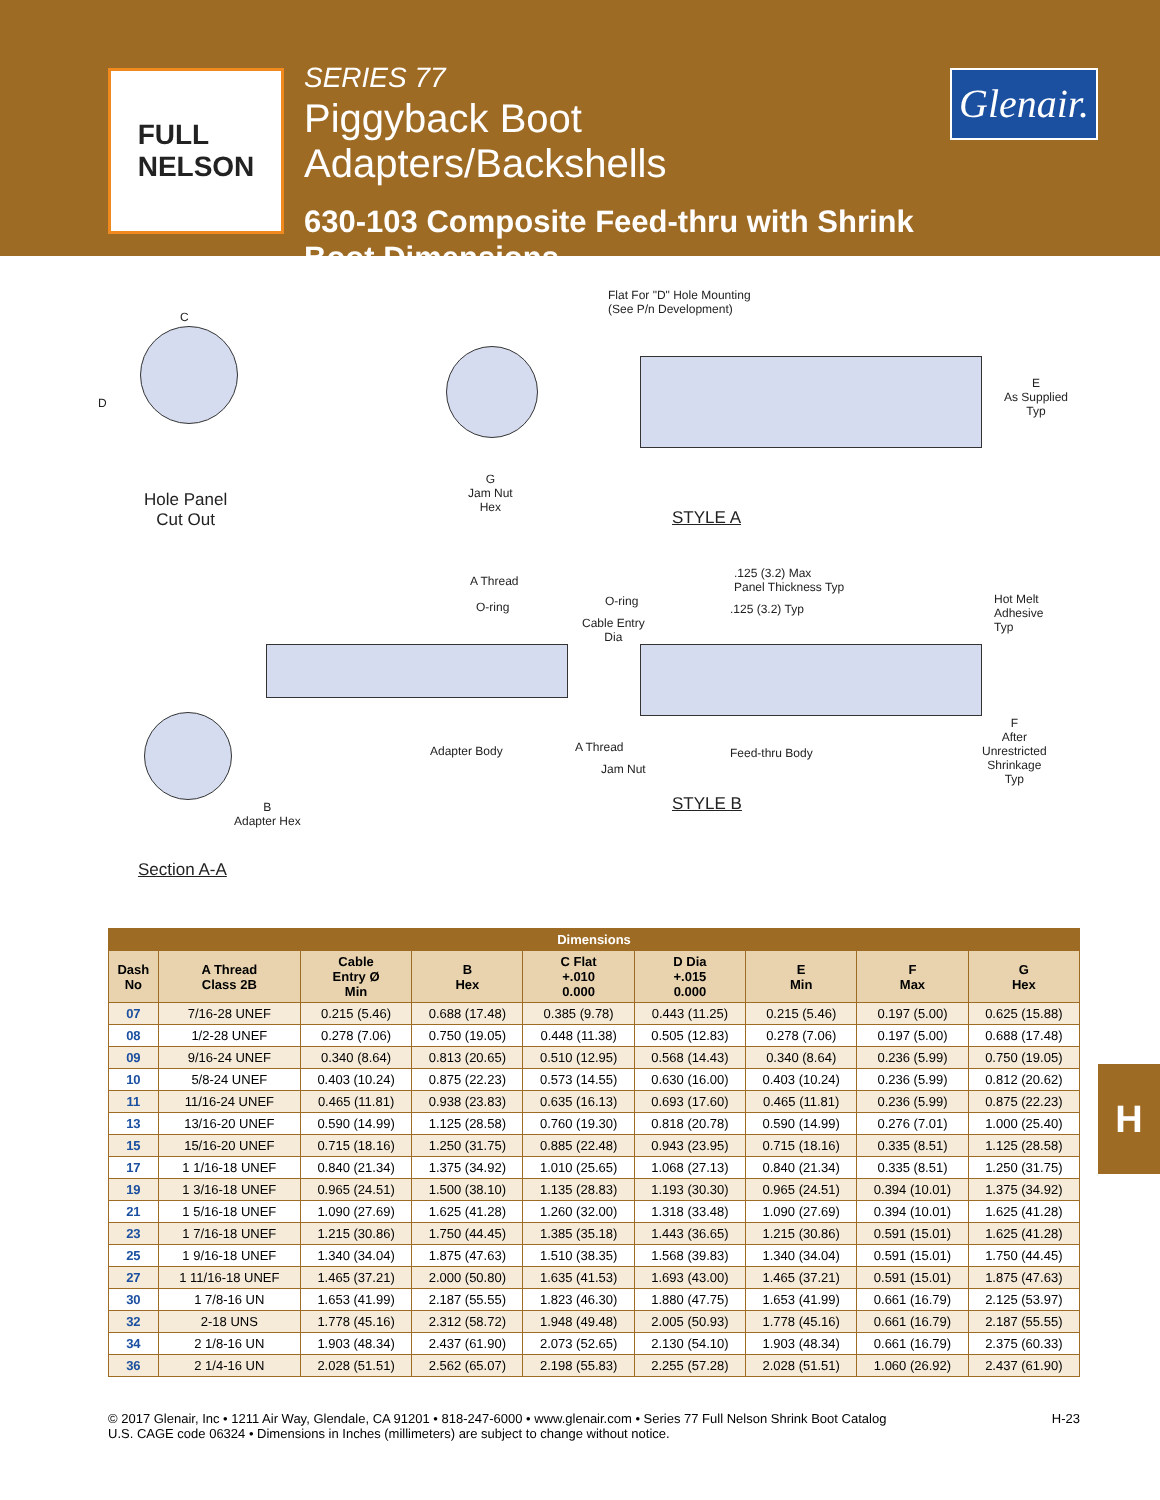FULL
NELSON
SERIES 77
Piggyback Boot Adapters/Backshells
630-103 Composite Feed-thru with Shrink Boot Dimensions
Glenair.
C
D
Hole Panel
Cut Out
Flat For "D" Hole Mounting
(See P/n Development)
G
Jam Nut
Hex
E
As Supplied
Typ
STYLE A
A Thread
O-ring
.125 (3.2) Max
Panel Thickness Typ
O-ring
.125 (3.2) Typ
Cable Entry
Dia
Hot Melt
Adhesive
Typ
F
After
Unrestricted
Shrinkage
Typ
Adapter Body A Thread
Jam Nut
Feed-thru Body
B
Adapter Hex
STYLE B
Section A-A
| Dimensions | | | | | | | | |
| --- | --- | --- | --- | --- | --- | --- | --- | --- |
| Dash No | A Thread Class 2B | Cable Entry Ø Min | B Hex | C Flat +.010 0.000 | D Dia +.015 0.000 | E Min | F Max | G Hex |
| 07 | 7/16-28 UNEF | 0.215 (5.46) | 0.688 (17.48) | 0.385 (9.78) | 0.443 (11.25) | 0.215 (5.46) | 0.197 (5.00) | 0.625 (15.88) |
| 08 | 1/2-28 UNEF | 0.278 (7.06) | 0.750 (19.05) | 0.448 (11.38) | 0.505 (12.83) | 0.278 (7.06) | 0.197 (5.00) | 0.688 (17.48) |
| 09 | 9/16-24 UNEF | 0.340 (8.64) | 0.813 (20.65) | 0.510 (12.95) | 0.568 (14.43) | 0.340 (8.64) | 0.236 (5.99) | 0.750 (19.05) |
| 10 | 5/8-24 UNEF | 0.403 (10.24) | 0.875 (22.23) | 0.573 (14.55) | 0.630 (16.00) | 0.403 (10.24) | 0.236 (5.99) | 0.812 (20.62) |
| 11 | 11/16-24 UNEF | 0.465 (11.81) | 0.938 (23.83) | 0.635 (16.13) | 0.693 (17.60) | 0.465 (11.81) | 0.236 (5.99) | 0.875 (22.23) |
| 13 | 13/16-20 UNEF | 0.590 (14.99) | 1.125 (28.58) | 0.760 (19.30) | 0.818 (20.78) | 0.590 (14.99) | 0.276 (7.01) | 1.000 (25.40) |
| 15 | 15/16-20 UNEF | 0.715 (18.16) | 1.250 (31.75) | 0.885 (22.48) | 0.943 (23.95) | 0.715 (18.16) | 0.335 (8.51) | 1.125 (28.58) |
| 17 | 1 1/16-18 UNEF | 0.840 (21.34) | 1.375 (34.92) | 1.010 (25.65) | 1.068 (27.13) | 0.840 (21.34) | 0.335 (8.51) | 1.250 (31.75) |
| 19 | 1 3/16-18 UNEF | 0.965 (24.51) | 1.500 (38.10) | 1.135 (28.83) | 1.193 (30.30) | 0.965 (24.51) | 0.394 (10.01) | 1.375 (34.92) |
| 21 | 1 5/16-18 UNEF | 1.090 (27.69) | 1.625 (41.28) | 1.260 (32.00) | 1.318 (33.48) | 1.090 (27.69) | 0.394 (10.01) | 1.625 (41.28) |
| 23 | 1 7/16-18 UNEF | 1.215 (30.86) | 1.750 (44.45) | 1.385 (35.18) | 1.443 (36.65) | 1.215 (30.86) | 0.591 (15.01) | 1.625 (41.28) |
| 25 | 1 9/16-18 UNEF | 1.340 (34.04) | 1.875 (47.63) | 1.510 (38.35) | 1.568 (39.83) | 1.340 (34.04) | 0.591 (15.01) | 1.750 (44.45) |
| 27 | 1 11/16-18 UNEF | 1.465 (37.21) | 2.000 (50.80) | 1.635 (41.53) | 1.693 (43.00) | 1.465 (37.21) | 0.591 (15.01) | 1.875 (47.63) |
| 30 | 1 7/8-16 UN | 1.653 (41.99) | 2.187 (55.55) | 1.823 (46.30) | 1.880 (47.75) | 1.653 (41.99) | 0.661 (16.79) | 2.125 (53.97) |
| 32 | 2-18 UNS | 1.778 (45.16) | 2.312 (58.72) | 1.948 (49.48) | 2.005 (50.93) | 1.778 (45.16) | 0.661 (16.79) | 2.187 (55.55) |
| 34 | 2 1/8-16 UN | 1.903 (48.34) | 2.437 (61.90) | 2.073 (52.65) | 2.130 (54.10) | 1.903 (48.34) | 0.661 (16.79) | 2.375 (60.33) |
| 36 | 2 1/4-16 UN | 2.028 (51.51) | 2.562 (65.07) | 2.198 (55.83) | 2.255 (57.28) | 2.028 (51.51) | 1.060 (26.92) | 2.437 (61.90) |
H
© 2017 Glenair, Inc • 1211 Air Way, Glendale, CA 91201 • 818-247-6000 • www.glenair.com • Series 77 Full Nelson Shrink Boot Catalog
U.S. CAGE code 06324 • Dimensions in Inches (millimeters) are subject to change without notice.
H-23